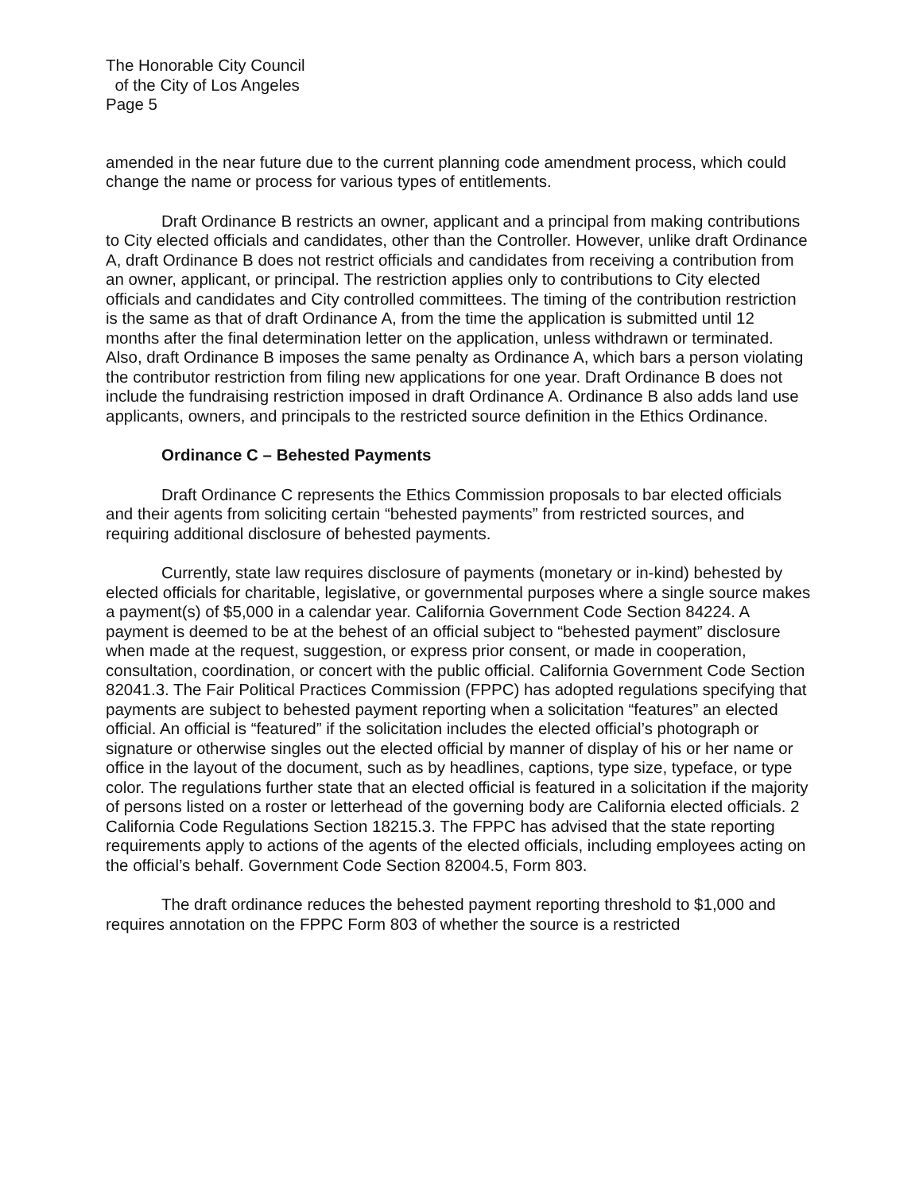The Honorable City Council
of the City of Los Angeles
Page 5
amended in the near future due to the current planning code amendment process, which could change the name or process for various types of entitlements.
Draft Ordinance B restricts an owner, applicant and a principal from making contributions to City elected officials and candidates, other than the Controller. However, unlike draft Ordinance A, draft Ordinance B does not restrict officials and candidates from receiving a contribution from an owner, applicant, or principal. The restriction applies only to contributions to City elected officials and candidates and City controlled committees. The timing of the contribution restriction is the same as that of draft Ordinance A, from the time the application is submitted until 12 months after the final determination letter on the application, unless withdrawn or terminated. Also, draft Ordinance B imposes the same penalty as Ordinance A, which bars a person violating the contributor restriction from filing new applications for one year. Draft Ordinance B does not include the fundraising restriction imposed in draft Ordinance A. Ordinance B also adds land use applicants, owners, and principals to the restricted source definition in the Ethics Ordinance.
Ordinance C – Behested Payments
Draft Ordinance C represents the Ethics Commission proposals to bar elected officials and their agents from soliciting certain “behested payments” from restricted sources, and requiring additional disclosure of behested payments.
Currently, state law requires disclosure of payments (monetary or in-kind) behested by elected officials for charitable, legislative, or governmental purposes where a single source makes a payment(s) of $5,000 in a calendar year. California Government Code Section 84224. A payment is deemed to be at the behest of an official subject to “behested payment” disclosure when made at the request, suggestion, or express prior consent, or made in cooperation, consultation, coordination, or concert with the public official. California Government Code Section 82041.3. The Fair Political Practices Commission (FPPC) has adopted regulations specifying that payments are subject to behested payment reporting when a solicitation “features” an elected official. An official is “featured” if the solicitation includes the elected official’s photograph or signature or otherwise singles out the elected official by manner of display of his or her name or office in the layout of the document, such as by headlines, captions, type size, typeface, or type color. The regulations further state that an elected official is featured in a solicitation if the majority of persons listed on a roster or letterhead of the governing body are California elected officials. 2 California Code Regulations Section 18215.3. The FPPC has advised that the state reporting requirements apply to actions of the agents of the elected officials, including employees acting on the official’s behalf. Government Code Section 82004.5, Form 803.
The draft ordinance reduces the behested payment reporting threshold to $1,000 and requires annotation on the FPPC Form 803 of whether the source is a restricted